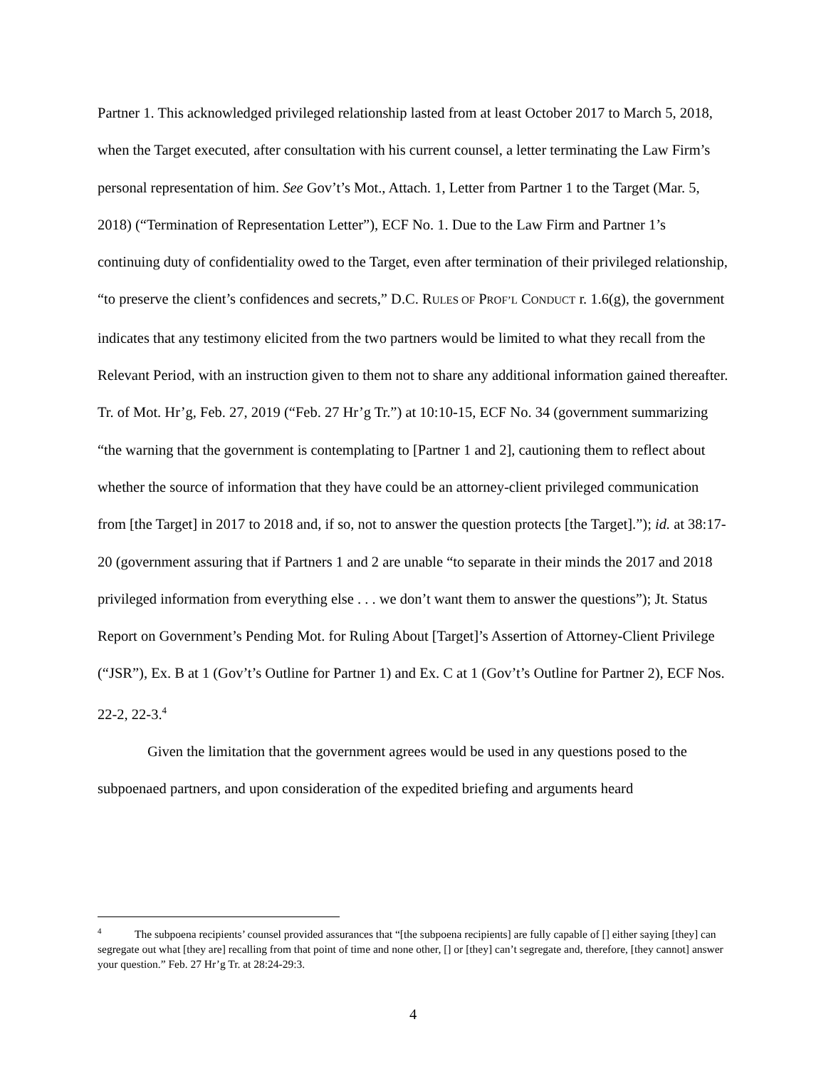Partner 1. This acknowledged privileged relationship lasted from at least October 2017 to March 5, 2018, when the Target executed, after consultation with his current counsel, a letter terminating the Law Firm’s personal representation of him. See Gov’t’s Mot., Attach. 1, Letter from Partner 1 to the Target (Mar. 5, 2018) (“Termination of Representation Letter”), ECF No. 1. Due to the Law Firm and Partner 1’s continuing duty of confidentiality owed to the Target, even after termination of their privileged relationship, “to preserve the client’s confidences and secrets,” D.C. RULES OF PROF’L CONDUCT r. 1.6(g), the government indicates that any testimony elicited from the two partners would be limited to what they recall from the Relevant Period, with an instruction given to them not to share any additional information gained thereafter. Tr. of Mot. Hr’g, Feb. 27, 2019 (“Feb. 27 Hr’g Tr.”) at 10:10-15, ECF No. 34 (government summarizing “the warning that the government is contemplating to [Partner 1 and 2], cautioning them to reflect about whether the source of information that they have could be an attorney-client privileged communication from [the Target] in 2017 to 2018 and, if so, not to answer the question protects [the Target].”); id. at 38:17-20 (government assuring that if Partners 1 and 2 are unable “to separate in their minds the 2017 and 2018 privileged information from everything else . . . we don’t want them to answer the questions”); Jt. Status Report on Government’s Pending Mot. for Ruling About [Target]’s Assertion of Attorney-Client Privilege (“JSR”), Ex. B at 1 (Gov’t’s Outline for Partner 1) and Ex. C at 1 (Gov’t’s Outline for Partner 2), ECF Nos. 22-2, 22-3.<sup>4</sup>
Given the limitation that the government agrees would be used in any questions posed to the subpoenaed partners, and upon consideration of the expedited briefing and arguments heard
<sup>4</sup> The subpoena recipients’ counsel provided assurances that “[the subpoena recipients] are fully capable of [] either saying [they] can segregate out what [they are] recalling from that point of time and none other, [] or [they] can’t segregate and, therefore, [they cannot] answer your question.” Feb. 27 Hr’g Tr. at 28:24-29:3.
4